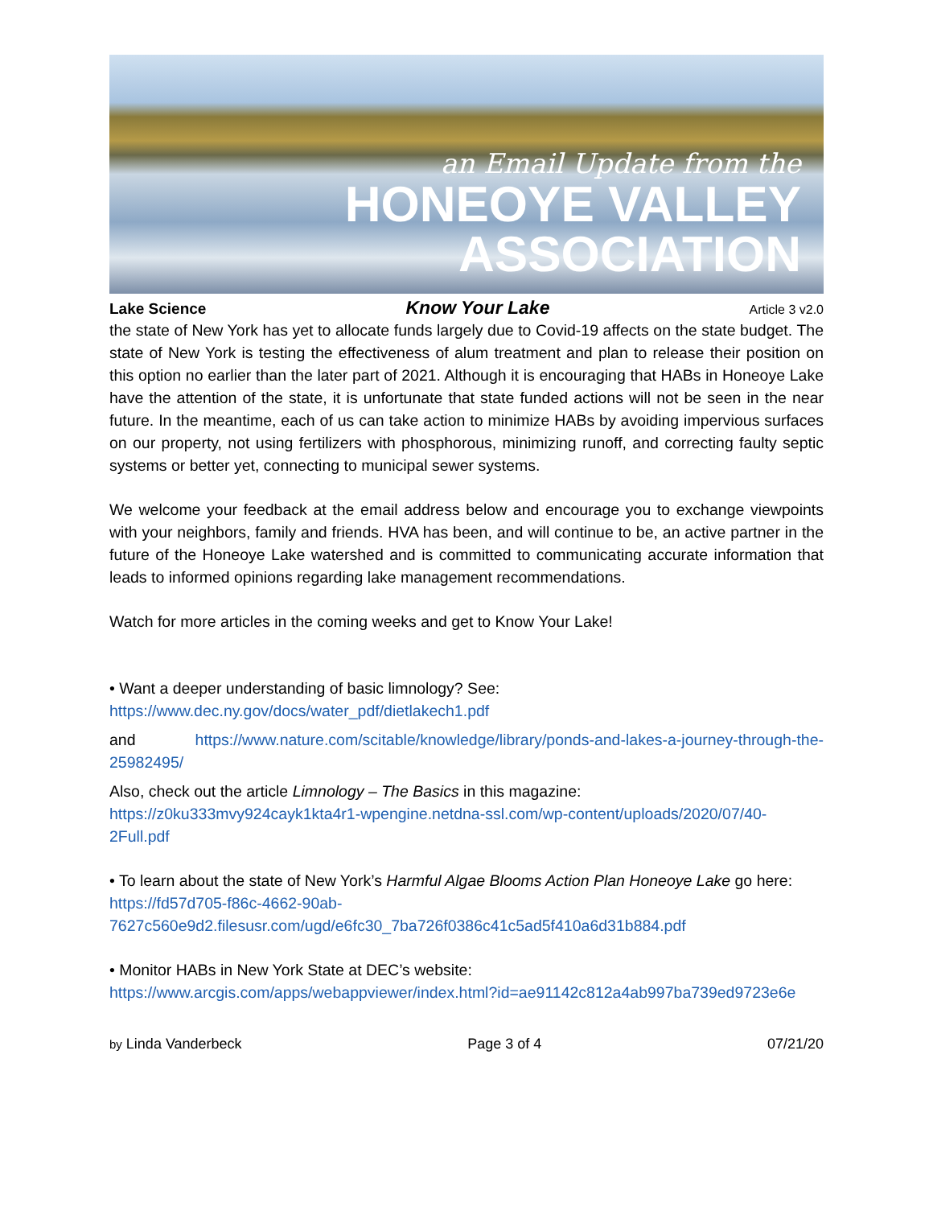an Email Update from the
HONEOYE VALLEY
ASSOCIATION
Lake Science Know Your Lake Article 3 v2.0
the state of New York has yet to allocate funds largely due to Covid-19 affects on the state budget. The state of New York is testing the effectiveness of alum treatment and plan to release their position on this option no earlier than the later part of 2021. Although it is encouraging that HABs in Honeoye Lake have the attention of the state, it is unfortunate that state funded actions will not be seen in the near future. In the meantime, each of us can take action to minimize HABs by avoiding impervious surfaces on our property, not using fertilizers with phosphorous, minimizing runoff, and correcting faulty septic systems or better yet, connecting to municipal sewer systems.
We welcome your feedback at the email address below and encourage you to exchange viewpoints with your neighbors, family and friends. HVA has been, and will continue to be, an active partner in the future of the Honeoye Lake watershed and is committed to communicating accurate information that leads to informed opinions regarding lake management recommendations.
Watch for more articles in the coming weeks and get to Know Your Lake!
• Want a deeper understanding of basic limnology? See:
https://www.dec.ny.gov/docs/water_pdf/dietlakech1.pdf
and https://www.nature.com/scitable/knowledge/library/ponds-and-lakes-a-journey-through-the-25982495/
Also, check out the article Limnology – The Basics in this magazine:
https://z0ku333mvy924cayk1kta4r1-wpengine.netdna-ssl.com/wp-content/uploads/2020/07/40-2Full.pdf
• To learn about the state of New York’s Harmful Algae Blooms Action Plan Honeoye Lake go here:
https://fd57d705-f86c-4662-90ab-7627c560e9d2.filesusr.com/ugd/e6fc30_7ba726f0386c41c5ad5f410a6d31b884.pdf
• Monitor HABs in New York State at DEC’s website:
https://www.arcgis.com/apps/webappviewer/index.html?id=ae91142c812a4ab997ba739ed9723e6e
by Linda Vanderbeck Page 3 of 4 07/21/20